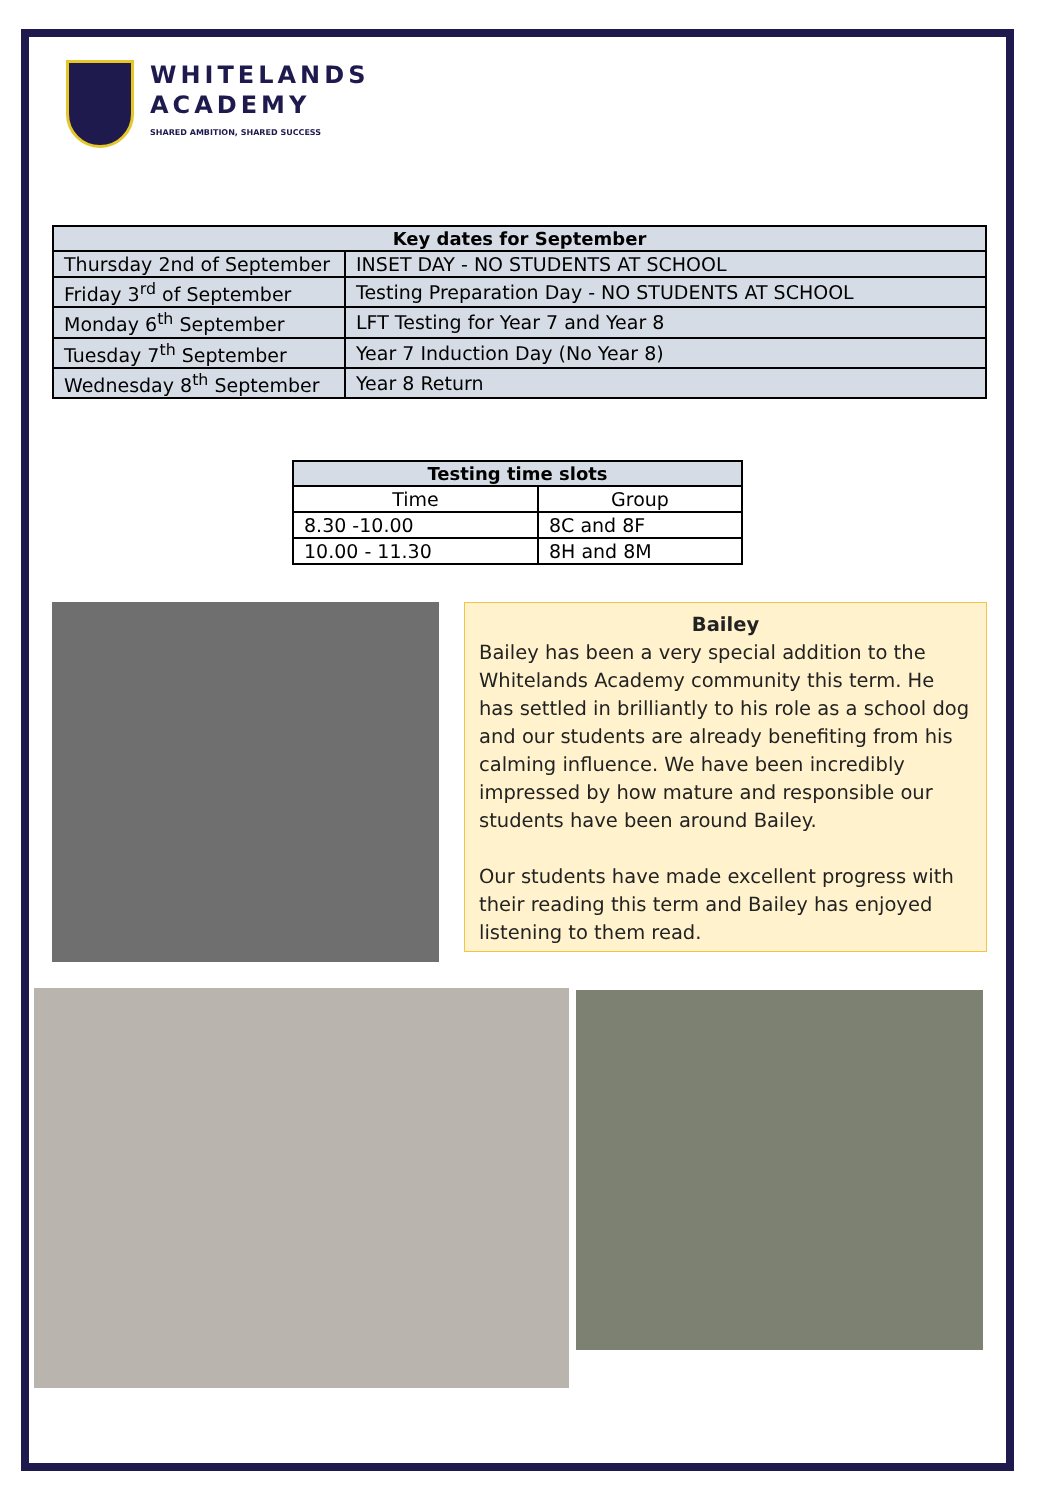WHITELANDS
ACADEMY
SHARED AMBITION, SHARED SUCCESS
| Key dates for September | |
| --- | --- |
| Thursday 2nd of September | INSET DAY - NO STUDENTS AT SCHOOL |
| Friday 3<sup>rd</sup> of September | Testing Preparation Day - NO STUDENTS AT SCHOOL |
| Monday 6<sup>th</sup> September | LFT Testing for Year 7 and Year 8 |
| Tuesday 7<sup>th</sup> September | Year 7 Induction Day (No Year 8) |
| Wednesday 8<sup>th</sup> September | Year 8 Return |
| Testing time slots | |
| --- | --- |
| Time | Group |
| 8.30 -10.00 | 8C and 8F |
| 10.00 - 11.30 | 8H and 8M |
Bailey
Bailey has been a very special addition to the Whitelands Academy community this term. He has settled in brilliantly to his role as a school dog and our students are already benefiting from his calming influence. We have been incredibly impressed by how mature and responsible our students have been around Bailey.
Our students have made excellent progress with their reading this term and Bailey has enjoyed listening to them read.